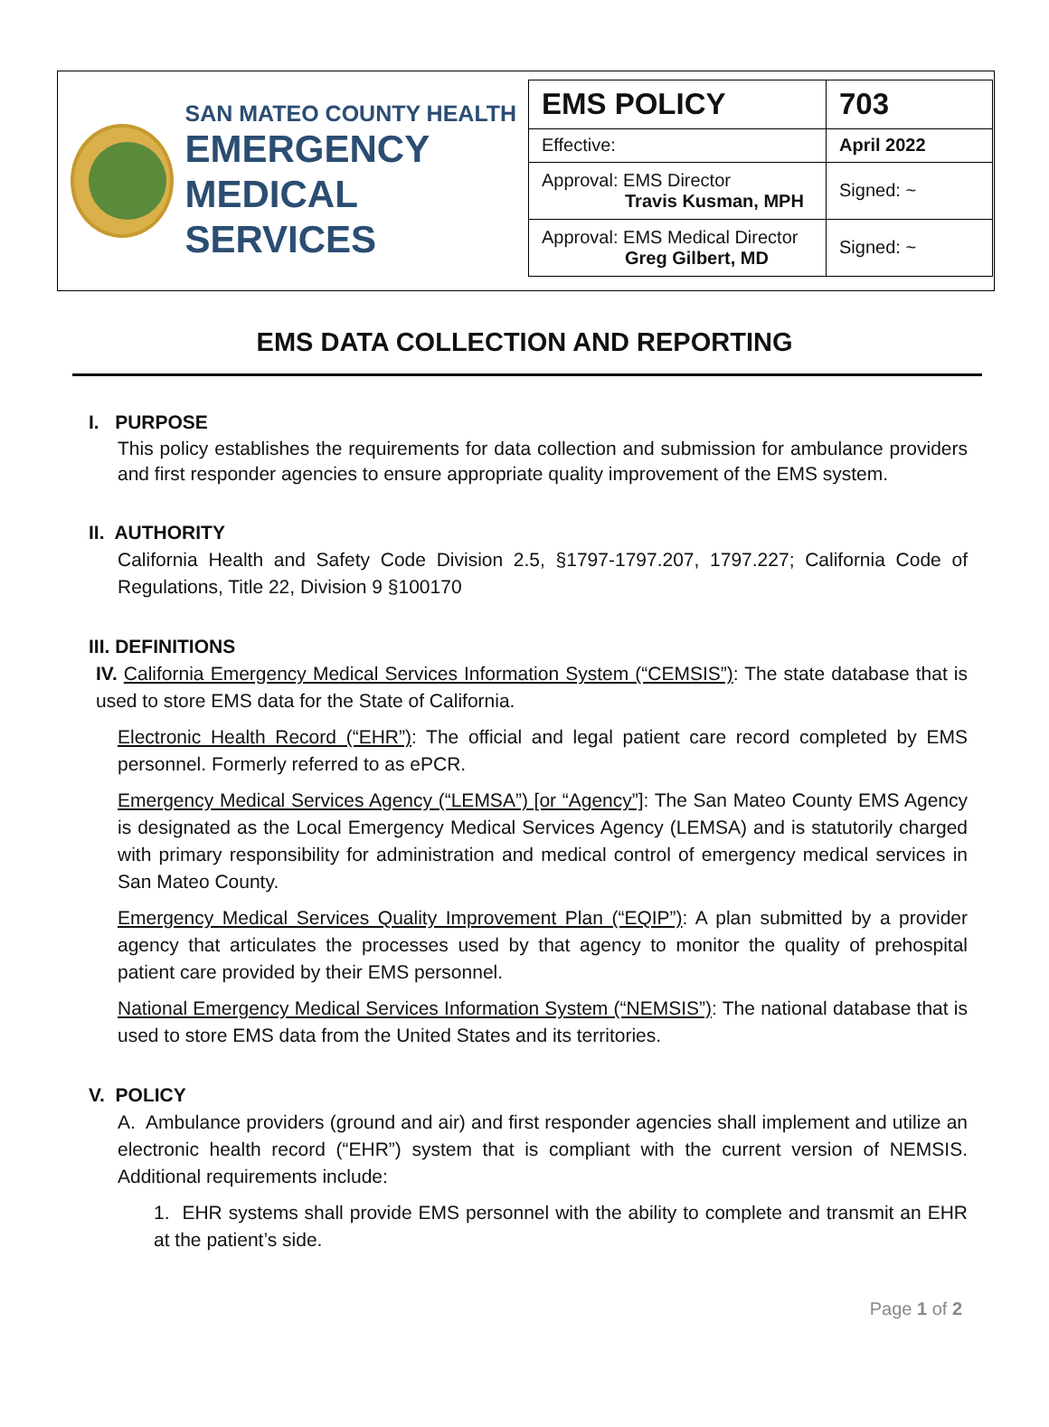SAN MATEO COUNTY HEALTH
EMERGENCY
MEDICAL SERVICES
| EMS POLICY | 703 |
| Effective: | April 2022 |
| Approval: EMS Director Travis Kusman, MPH | Signed: ~ |
| Approval: EMS Medical Director Greg Gilbert, MD | Signed: ~ |
EMS DATA COLLECTION AND REPORTING
I. PURPOSE
This policy establishes the requirements for data collection and submission for ambulance providers and first responder agencies to ensure appropriate quality improvement of the EMS system.
II. AUTHORITY
California Health and Safety Code Division 2.5, §1797-1797.207, 1797.227; California Code of Regulations, Title 22, Division 9 §100170
III. DEFINITIONS
IV. California Emergency Medical Services Information System (“CEMSIS”): The state database that is used to store EMS data for the State of California.
Electronic Health Record (“EHR”): The official and legal patient care record completed by EMS personnel. Formerly referred to as ePCR.
Emergency Medical Services Agency (“LEMSA”) [or “Agency”]: The San Mateo County EMS Agency is designated as the Local Emergency Medical Services Agency (LEMSA) and is statutorily charged with primary responsibility for administration and medical control of emergency medical services in San Mateo County.
Emergency Medical Services Quality Improvement Plan (“EQIP”): A plan submitted by a provider agency that articulates the processes used by that agency to monitor the quality of prehospital patient care provided by their EMS personnel.
National Emergency Medical Services Information System (“NEMSIS”): The national database that is used to store EMS data from the United States and its territories.
V. POLICY
A. Ambulance providers (ground and air) and first responder agencies shall implement and utilize an electronic health record (“EHR”) system that is compliant with the current version of NEMSIS. Additional requirements include:
1. EHR systems shall provide EMS personnel with the ability to complete and transmit an EHR at the patient’s side.
Page 1 of 2